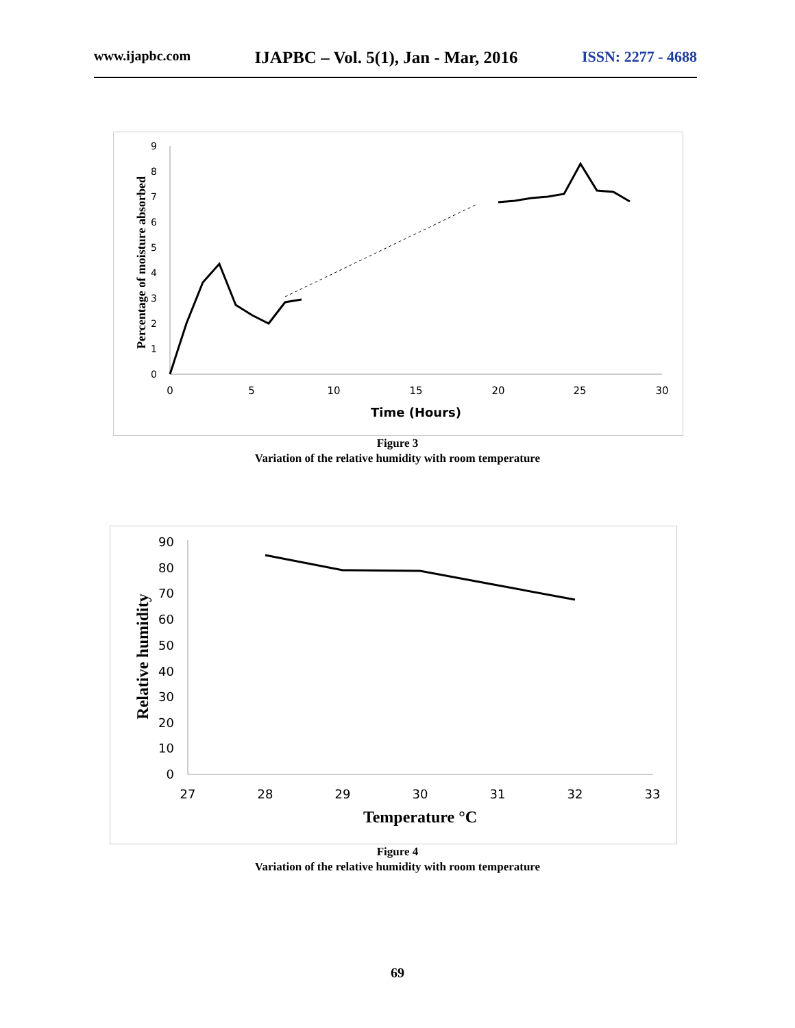www.ijapbc.com IJAPBC – Vol. 5(1), Jan - Mar, 2016 ISSN: 2277 - 4688
0
1
2
3
4
5
6
7
8
9
0
5
10
15
20
25
30
Time (Hours)
Percentage of moisture absorbed
Figure 3
Variation of the relative humidity with room temperature
0
10
20
30
40
50
60
70
80
90
27
28
29
30
31
32
33
Temperature °C
Relative humidity
Figure 4
Variation of the relative humidity with room temperature
69